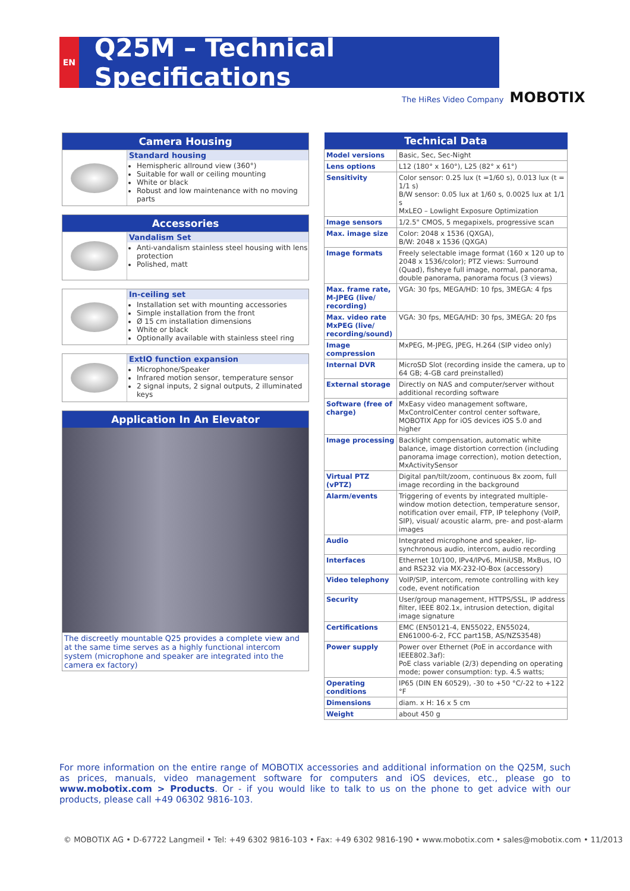EN
Q25M – Technical Specifications
The HiRes Video Company MOBOTIX
Camera Housing
Standard housing
Hemispheric allround view (360°)
Suitable for wall or ceiling mounting
White or black
Robust and low maintenance with no moving parts
Accessories
Vandalism Set
Anti-vandalism stainless steel housing with lens protection
Polished, matt
In-ceiling set
Installation set with mounting accessories
Simple installation from the front
Ø 15 cm installation dimensions
White or black
Optionally available with stainless steel ring
ExtIO function expansion
Microphone/Speaker
Infrared motion sensor, temperature sensor
2 signal inputs, 2 signal outputs, 2 illuminated keys
Application In An Elevator
The discreetly mountable Q25 provides a complete view and at the same time serves as a highly functional intercom system (microphone and speaker are integrated into the camera ex factory)
| Technical Data | |
| --- | --- |
| Model versions | Basic, Sec, Sec-Night |
| Lens options | L12 (180° x 160°), L25 (82° x 61°) |
| Sensitivity | Color sensor: 0.25 lux (t =1/60 s), 0.013 lux (t = 1/1 s) B/W sensor: 0.05 lux at 1/60 s, 0.0025 lux at 1/1 s MxLEO – Lowlight Exposure Optimization |
| Image sensors | 1/2.5" CMOS, 5 megapixels, progressive scan |
| Max. image size | Color: 2048 x 1536 (QXGA), B/W: 2048 x 1536 (QXGA) |
| Image formats | Freely selectable image format (160 x 120 up to 2048 x 1536/color); PTZ views: Surround (Quad), fisheye full image, normal, panorama, double panorama, panorama focus (3 views) |
| Max. frame rate, M-JPEG (live/ recording) | VGA: 30 fps, MEGA/HD: 10 fps, 3MEGA: 4 fps |
| Max. video rate MxPEG (live/ recording/sound) | VGA: 30 fps, MEGA/HD: 30 fps, 3MEGA: 20 fps |
| Image compression | MxPEG, M-JPEG, JPEG, H.264 (SIP video only) |
| Internal DVR | MicroSD Slot (recording inside the camera, up to 64 GB; 4-GB card preinstalled) |
| External storage | Directly on NAS and computer/server without additional recording software |
| Software (free of charge) | MxEasy video management software, MxControlCenter control center software, MOBOTIX App for iOS devices iOS 5.0 and higher |
| Image processing | Backlight compensation, automatic white balance, image distortion correction (including panorama image correction), motion detection, MxActivitySensor |
| Virtual PTZ (vPTZ) | Digital pan/tilt/zoom, continuous 8x zoom, full image recording in the background |
| Alarm/events | Triggering of events by integrated multiple-window motion detection, temperature sensor, notification over email, FTP, IP telephony (VoIP, SIP), visual/ acoustic alarm, pre- and post-alarm images |
| Audio | Integrated microphone and speaker, lip-synchronous audio, intercom, audio recording |
| Interfaces | Ethernet 10/100, IPv4/IPv6, MiniUSB, MxBus, IO and RS232 via MX-232-IO-Box (accessory) |
| Video telephony | VoIP/SIP, intercom, remote controlling with key code, event notification |
| Security | User/group management, HTTPS/SSL, IP address filter, IEEE 802.1x, intrusion detection, digital image signature |
| Certifications | EMC (EN50121-4, EN55022, EN55024, EN61000-6-2, FCC part15B, AS/NZS3548) |
| Power supply | Power over Ethernet (PoE in accordance with IEEE802.3af): PoE class variable (2/3) depending on operating mode; power consumption: typ. 4.5 watts; |
| Operating conditions | IP65 (DIN EN 60529), -30 to +50 °C/-22 to +122 °F |
| Dimensions | diam. x H: 16 x 5 cm |
| Weight | about 450 g |
For more information on the entire range of MOBOTIX accessories and additional information on the Q25M, such as prices, manuals, video management software for computers and iOS devices, etc., please go to www.mobotix.com > Products. Or - if you would like to talk to us on the phone to get advice with our products, please call +49 06302 9816-103.
© MOBOTIX AG • D-67722 Langmeil • Tel: +49 6302 9816-103 • Fax: +49 6302 9816-190 • www.mobotix.com • sales@mobotix.com • 11/2013